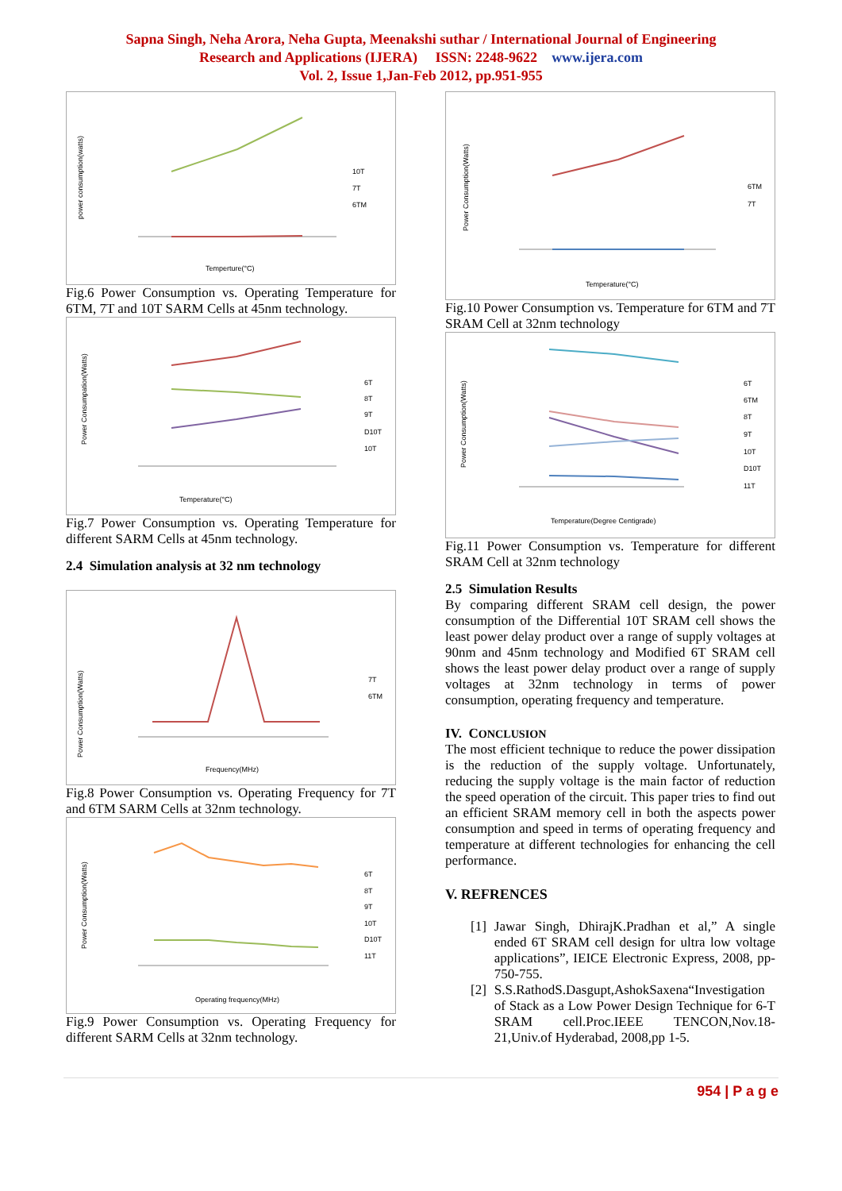Sapna Singh, Neha Arora, Neha Gupta, Meenakshi suthar / International Journal of Engineering
Research and Applications (IJERA) ISSN: 2248-9622 www.ijera.com
Vol. 2, Issue 1,Jan-Feb 2012, pp.951-955
power consumption(watts)
Temperture(°C)
10T
7T
6TM
Fig.6 Power Consumption vs. Operating Temperature for 6TM, 7T and 10T SARM Cells at 45nm technology.
Power Consumpation(Watts)
Temperature(°C)
6T
8T
9T
D10T
10T
Fig.7 Power Consumption vs. Operating Temperature for different SARM Cells at 45nm technology.
2.4 Simulation analysis at 32 nm technology
Power Consumption(Watts)
Frequency(MHz)
7T
6TM
Fig.8 Power Consumption vs. Operating Frequency for 7T and 6TM SARM Cells at 32nm technology.
Power Consumption(Watts)
Operating frequency(MHz)
6T
8T
9T
10T
D10T
11T
Fig.9 Power Consumption vs. Operating Frequency for different SARM Cells at 32nm technology.
Power Consumption(Watts)
Temperature(°C)
6TM
7T
Fig.10 Power Consumption vs. Temperature for 6TM and 7T SRAM Cell at 32nm technology
Power Consumption(Watts)
Temperature(Degree Centigrade)
6T
6TM
8T
9T
10T
D10T
11T
Fig.11 Power Consumption vs. Temperature for different SRAM Cell at 32nm technology
2.5 Simulation Results
By comparing different SRAM cell design, the power consumption of the Differential 10T SRAM cell shows the least power delay product over a range of supply voltages at 90nm and 45nm technology and Modified 6T SRAM cell shows the least power delay product over a range of supply voltages at 32nm technology in terms of power consumption, operating frequency and temperature.
IV. CONCLUSION
The most efficient technique to reduce the power dissipation is the reduction of the supply voltage. Unfortunately, reducing the supply voltage is the main factor of reduction the speed operation of the circuit. This paper tries to find out an efficient SRAM memory cell in both the aspects power consumption and speed in terms of operating frequency and temperature at different technologies for enhancing the cell performance.
V. REFRENCES
[1] Jawar Singh, DhirajK.Pradhan et al,” A single ended 6T SRAM cell design for ultra low voltage applications”, IEICE Electronic Express, 2008, pp-750-755.
[2] S.S.RathodS.Dasgupt,AshokSaxena“Investigation of Stack as a Low Power Design Technique for 6-T SRAM cell.Proc.IEEE TENCON,Nov.18-21,Univ.of Hyderabad, 2008,pp 1-5.
954 | P a g e